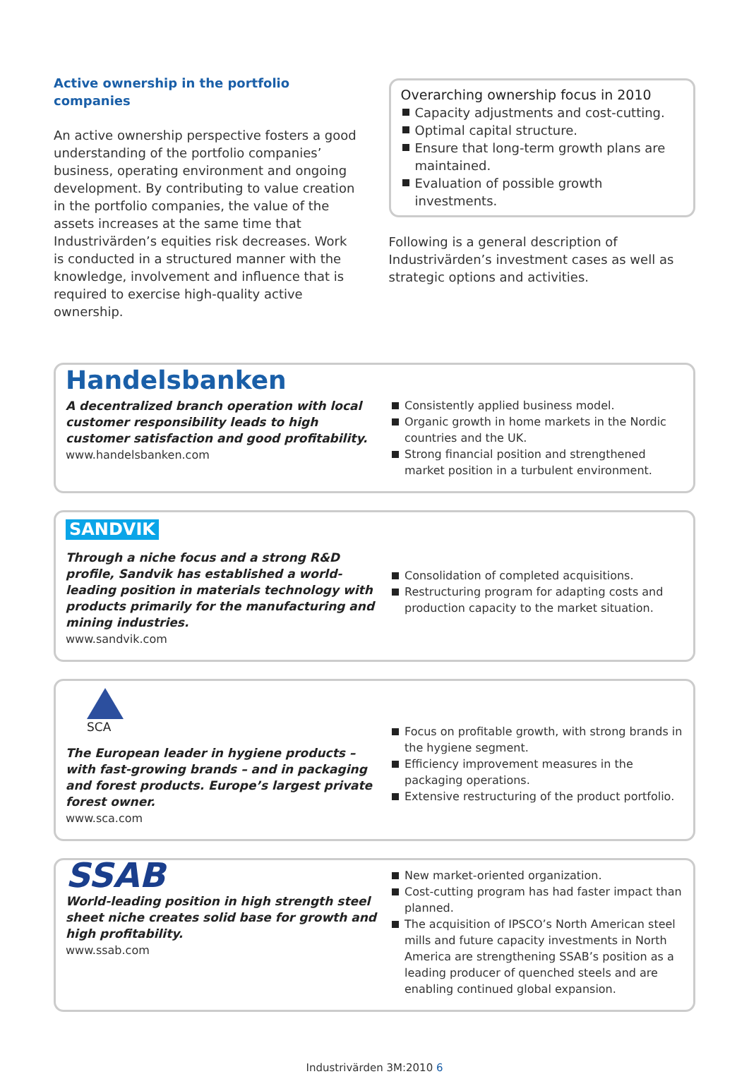Active ownership in the portfolio companies
An active ownership perspective fosters a good understanding of the portfolio companies’ business, operating environment and ongoing development. By contributing to value creation in the portfolio companies, the value of the assets increases at the same time that Industrivärden’s equities risk decreases. Work is conducted in a structured manner with the knowledge, involvement and influence that is required to exercise high-quality active ownership.
Overarching ownership focus in 2010
Capacity adjustments and cost-cutting.
Optimal capital structure.
Ensure that long-term growth plans are maintained.
Evaluation of possible growth investments.
Following is a general description of Industrivärden’s investment cases as well as strategic options and activities.
Handelsbanken
A decentralized branch operation with local customer responsibility leads to high customer satisfaction and good profitability.
www.handelsbanken.com
Consistently applied business model.
Organic growth in home markets in the Nordic countries and the UK.
Strong financial position and strengthened market position in a turbulent environment.
SANDVIK
Through a niche focus and a strong R&D profile, Sandvik has established a world-leading position in materials technology with products primarily for the manufacturing and mining industries.
www.sandvik.com
Consolidation of completed acquisitions.
Restructuring program for adapting costs and production capacity to the market situation.
SCA
The European leader in hygiene products – with fast-growing brands – and in packaging and forest products. Europe’s largest private forest owner.
www.sca.com
Focus on profitable growth, with strong brands in the hygiene segment.
Efficiency improvement measures in the packaging operations.
Extensive restructuring of the product portfolio.
SSAB
World-leading position in high strength steel sheet niche creates solid base for growth and high profitability.
www.ssab.com
New market-oriented organization.
Cost-cutting program has had faster impact than planned.
The acquisition of IPSCO’s North American steel mills and future capacity investments in North America are strengthening SSAB’s position as a leading producer of quenched steels and are enabling continued global expansion.
Industrivärden 3M:2010 6